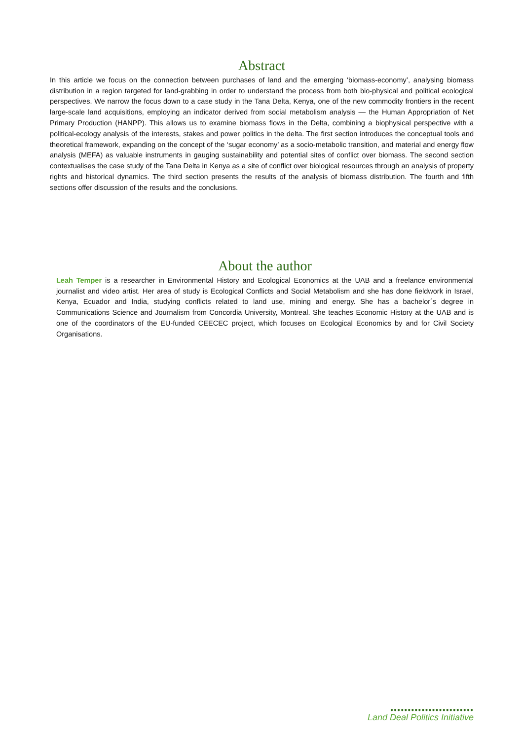Abstract
In this article we focus on the connection between purchases of land and the emerging ‘biomass-economy’, analysing biomass distribution in a region targeted for land-grabbing in order to understand the process from both bio-physical and political ecological perspectives. We narrow the focus down to a case study in the Tana Delta, Kenya, one of the new commodity frontiers in the recent large-scale land acquisitions, employing an indicator derived from social metabolism analysis — the Human Appropriation of Net Primary Production (HANPP). This allows us to examine biomass flows in the Delta, combining a biophysical perspective with a political-ecology analysis of the interests, stakes and power politics in the delta. The first section introduces the conceptual tools and theoretical framework, expanding on the concept of the ‘sugar economy’ as a socio-metabolic transition, and material and energy flow analysis (MEFA) as valuable instruments in gauging sustainability and potential sites of conflict over biomass. The second section contextualises the case study of the Tana Delta in Kenya as a site of conflict over biological resources through an analysis of property rights and historical dynamics. The third section presents the results of the analysis of biomass distribution. The fourth and fifth sections offer discussion of the results and the conclusions.
About the author
Leah Temper is a researcher in Environmental History and Ecological Economics at the UAB and a freelance environmental journalist and video artist. Her area of study is Ecological Conflicts and Social Metabolism and she has done fieldwork in Israel, Kenya, Ecuador and India, studying conflicts related to land use, mining and energy. She has a bachelor´s degree in Communications Science and Journalism from Concordia University, Montreal. She teaches Economic History at the UAB and is one of the coordinators of the EU-funded CEECEC project, which focuses on Ecological Economics by and for Civil Society Organisations.
●●●●●●●●●●●●●●●●●●●●●●●●
Land Deal Politics Initiative